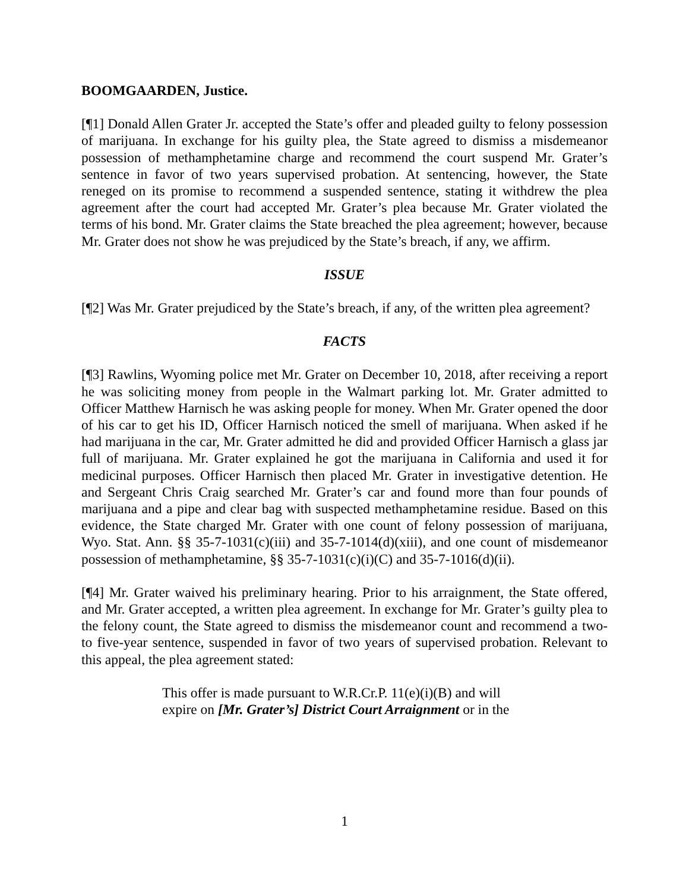BOOMGAARDEN, Justice.
[¶1] Donald Allen Grater Jr. accepted the State’s offer and pleaded guilty to felony possession of marijuana. In exchange for his guilty plea, the State agreed to dismiss a misdemeanor possession of methamphetamine charge and recommend the court suspend Mr. Grater’s sentence in favor of two years supervised probation. At sentencing, however, the State reneged on its promise to recommend a suspended sentence, stating it withdrew the plea agreement after the court had accepted Mr. Grater’s plea because Mr. Grater violated the terms of his bond. Mr. Grater claims the State breached the plea agreement; however, because Mr. Grater does not show he was prejudiced by the State’s breach, if any, we affirm.
ISSUE
[¶2] Was Mr. Grater prejudiced by the State’s breach, if any, of the written plea agreement?
FACTS
[¶3] Rawlins, Wyoming police met Mr. Grater on December 10, 2018, after receiving a report he was soliciting money from people in the Walmart parking lot. Mr. Grater admitted to Officer Matthew Harnisch he was asking people for money. When Mr. Grater opened the door of his car to get his ID, Officer Harnisch noticed the smell of marijuana. When asked if he had marijuana in the car, Mr. Grater admitted he did and provided Officer Harnisch a glass jar full of marijuana. Mr. Grater explained he got the marijuana in California and used it for medicinal purposes. Officer Harnisch then placed Mr. Grater in investigative detention. He and Sergeant Chris Craig searched Mr. Grater’s car and found more than four pounds of marijuana and a pipe and clear bag with suspected methamphetamine residue. Based on this evidence, the State charged Mr. Grater with one count of felony possession of marijuana, Wyo. Stat. Ann. §§ 35-7-1031(c)(iii) and 35-7-1014(d)(xiii), and one count of misdemeanor possession of methamphetamine, §§ 35-7-1031(c)(i)(C) and 35-7-1016(d)(ii).
[¶4] Mr. Grater waived his preliminary hearing. Prior to his arraignment, the State offered, and Mr. Grater accepted, a written plea agreement. In exchange for Mr. Grater’s guilty plea to the felony count, the State agreed to dismiss the misdemeanor count and recommend a two- to five-year sentence, suspended in favor of two years of supervised probation. Relevant to this appeal, the plea agreement stated:
This offer is made pursuant to W.R.Cr.P. 11(e)(i)(B) and will expire on [Mr. Grater’s] District Court Arraignment or in the
1